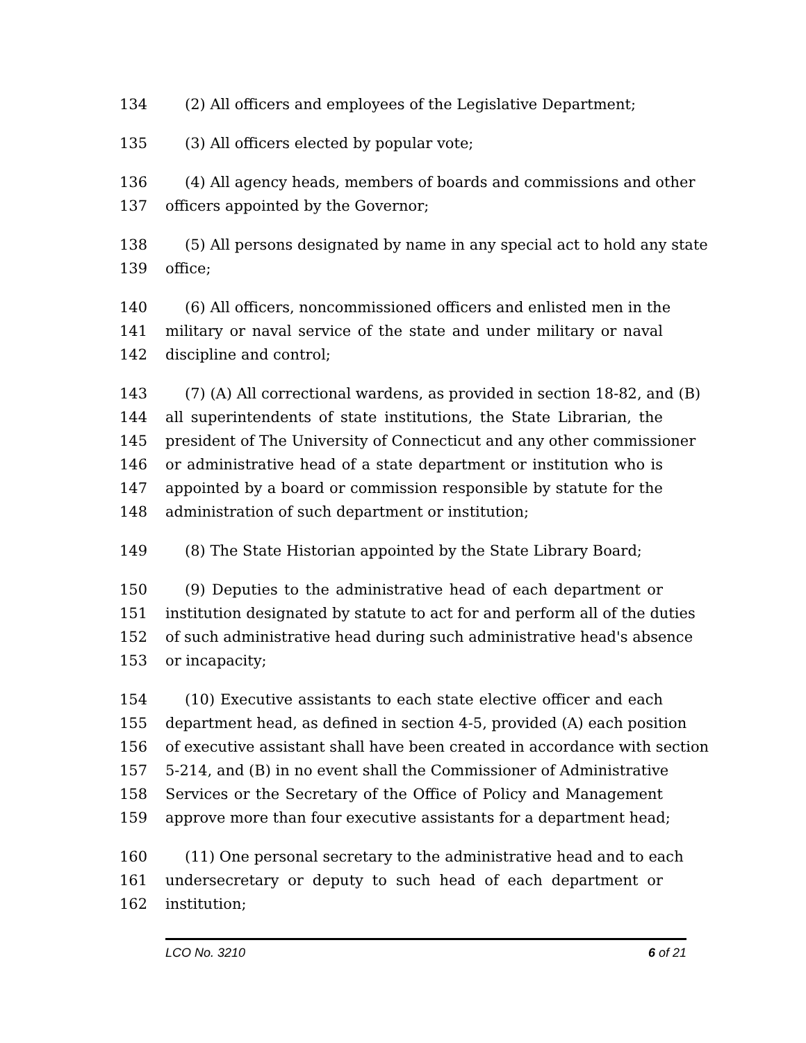134 (2) All officers and employees of the Legislative Department;
135 (3) All officers elected by popular vote;
136 (4) All agency heads, members of boards and commissions and other
137 officers appointed by the Governor;
138 (5) All persons designated by name in any special act to hold any state
139 office;
140 (6) All officers, noncommissioned officers and enlisted men in the
141 military or naval service of the state and under military or naval
142 discipline and control;
143 (7) (A) All correctional wardens, as provided in section 18-82, and (B)
144 all superintendents of state institutions, the State Librarian, the
145 president of The University of Connecticut and any other commissioner
146 or administrative head of a state department or institution who is
147 appointed by a board or commission responsible by statute for the
148 administration of such department or institution;
149 (8) The State Historian appointed by the State Library Board;
150 (9) Deputies to the administrative head of each department or
151 institution designated by statute to act for and perform all of the duties
152 of such administrative head during such administrative head's absence
153 or incapacity;
154 (10) Executive assistants to each state elective officer and each
155 department head, as defined in section 4-5, provided (A) each position
156 of executive assistant shall have been created in accordance with section
157 5-214, and (B) in no event shall the Commissioner of Administrative
158 Services or the Secretary of the Office of Policy and Management
159 approve more than four executive assistants for a department head;
160 (11) One personal secretary to the administrative head and to each
161 undersecretary or deputy to such head of each department or
162 institution;
LCO No. 3210 6 of 21